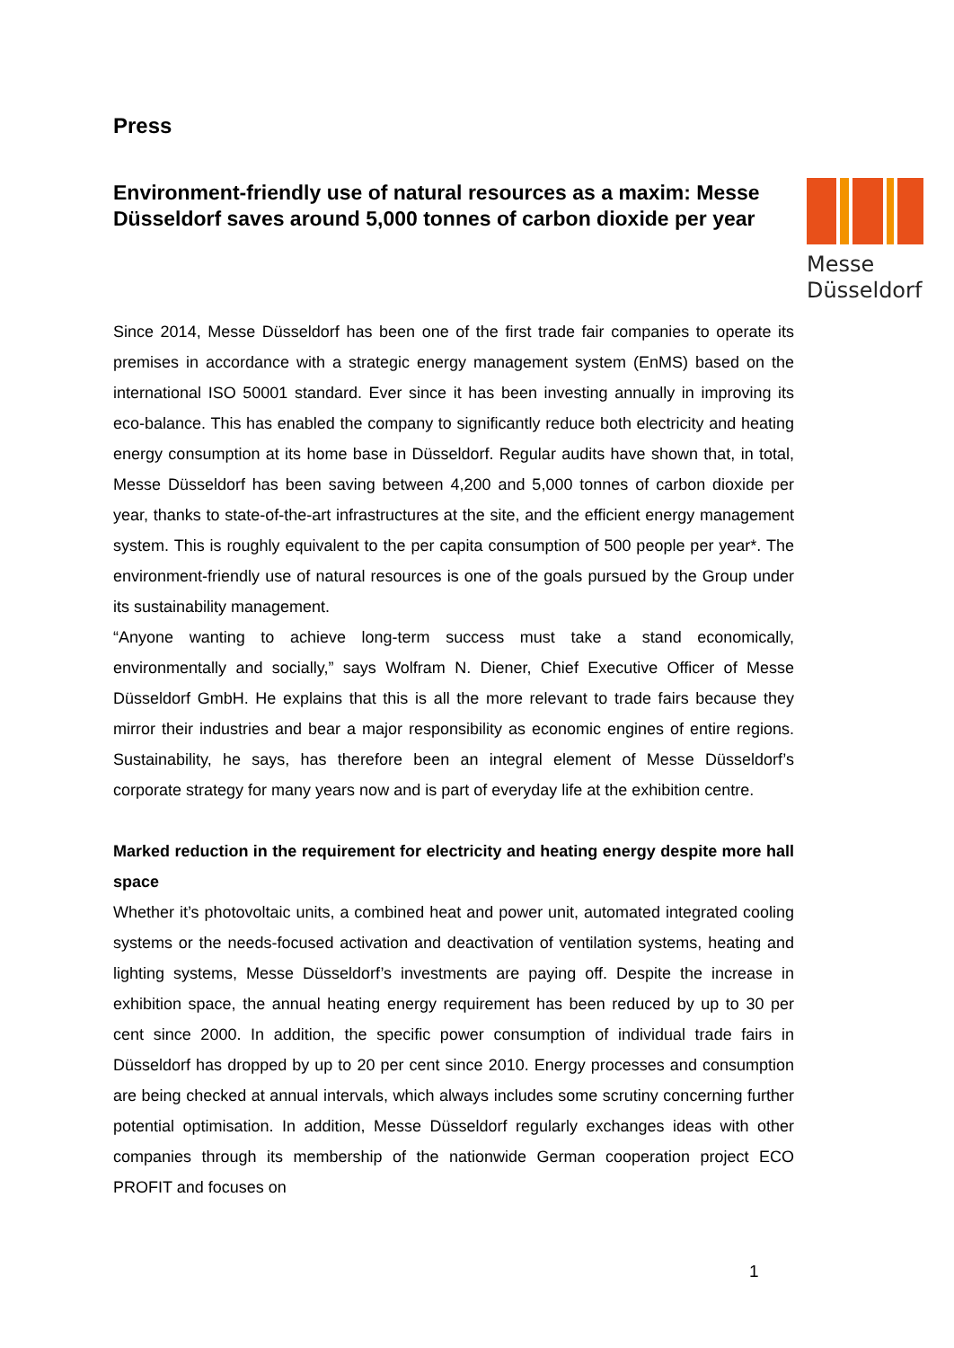Press
Environment-friendly use of natural resources as a maxim: Messe Düsseldorf saves around 5,000 tonnes of carbon dioxide per year
Messe
Düsseldorf
Since 2014, Messe Düsseldorf has been one of the first trade fair companies to operate its premises in accordance with a strategic energy management system (EnMS) based on the international ISO 50001 standard. Ever since it has been investing annually in improving its eco-balance. This has enabled the company to significantly reduce both electricity and heating energy consumption at its home base in Düsseldorf. Regular audits have shown that, in total, Messe Düsseldorf has been saving between 4,200 and 5,000 tonnes of carbon dioxide per year, thanks to state-of-the-art infrastructures at the site, and the efficient energy management system. This is roughly equivalent to the per capita consumption of 500 people per year*. The environment-friendly use of natural resources is one of the goals pursued by the Group under its sustainability management.
“Anyone wanting to achieve long-term success must take a stand economically, environmentally and socially,” says Wolfram N. Diener, Chief Executive Officer of Messe Düsseldorf GmbH. He explains that this is all the more relevant to trade fairs because they mirror their industries and bear a major responsibility as economic engines of entire regions. Sustainability, he says, has therefore been an integral element of Messe Düsseldorf’s corporate strategy for many years now and is part of everyday life at the exhibition centre.
Marked reduction in the requirement for electricity and heating energy despite more hall space
Whether it’s photovoltaic units, a combined heat and power unit, automated integrated cooling systems or the needs-focused activation and deactivation of ventilation systems, heating and lighting systems, Messe Düsseldorf’s investments are paying off. Despite the increase in exhibition space, the annual heating energy requirement has been reduced by up to 30 per cent since 2000. In addition, the specific power consumption of individual trade fairs in Düsseldorf has dropped by up to 20 per cent since 2010. Energy processes and consumption are being checked at annual intervals, which always includes some scrutiny concerning further potential optimisation. In addition, Messe Düsseldorf regularly exchanges ideas with other companies through its membership of the nationwide German cooperation project ECO PROFIT and focuses on
1